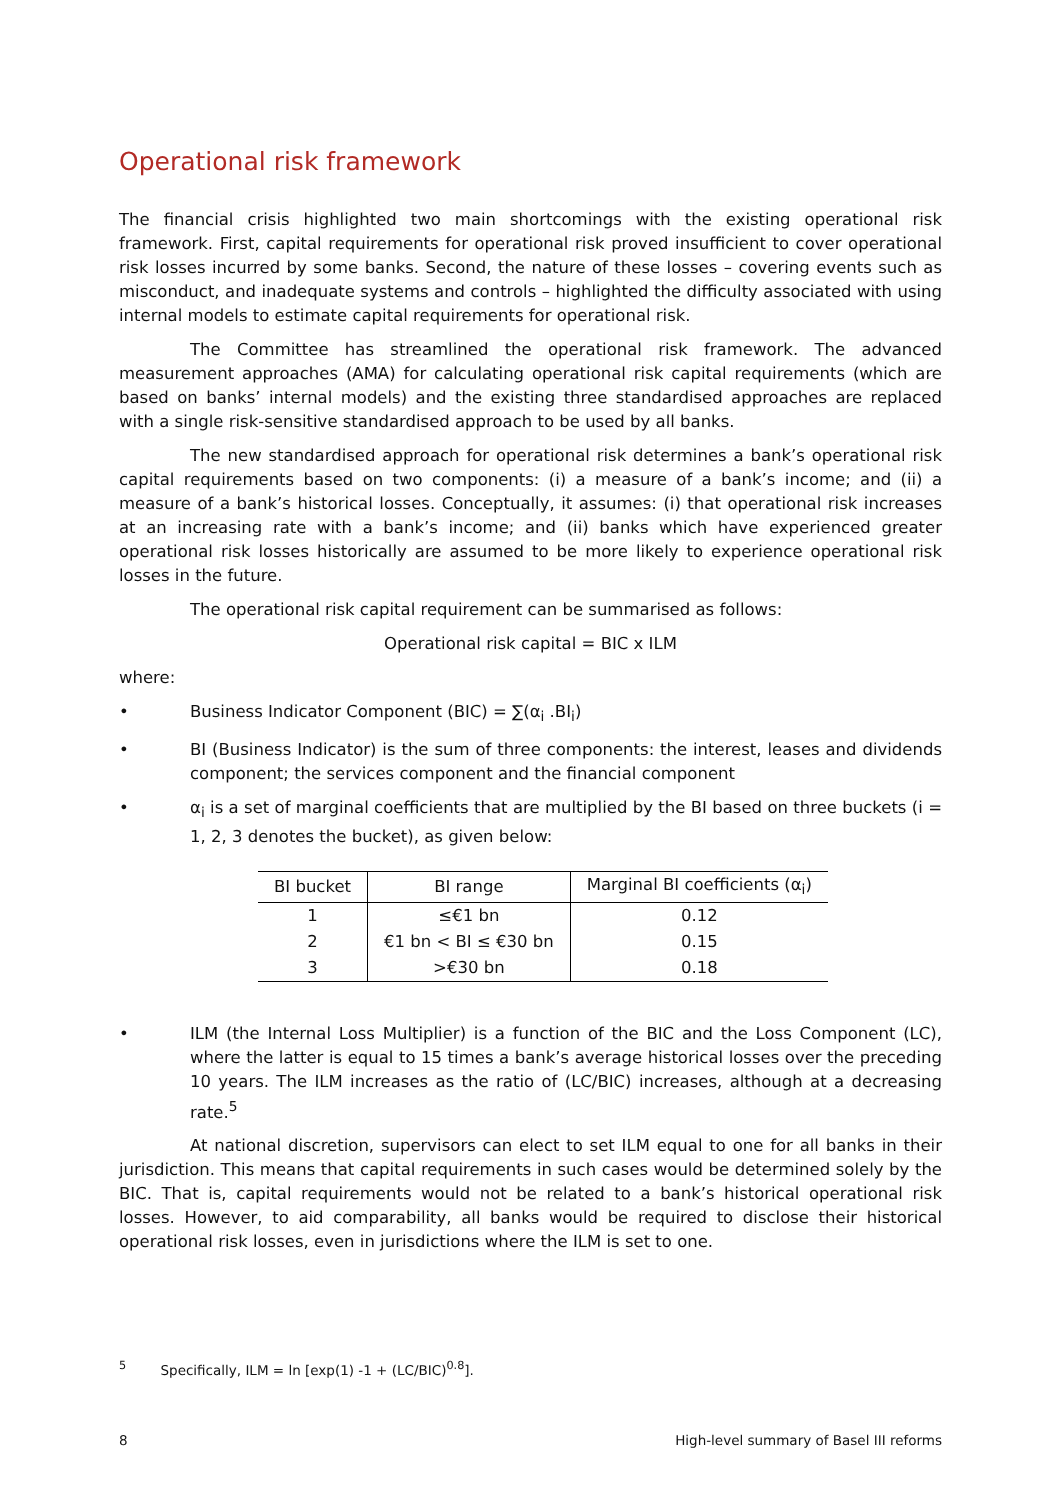Operational risk framework
The financial crisis highlighted two main shortcomings with the existing operational risk framework. First, capital requirements for operational risk proved insufficient to cover operational risk losses incurred by some banks. Second, the nature of these losses – covering events such as misconduct, and inadequate systems and controls – highlighted the difficulty associated with using internal models to estimate capital requirements for operational risk.
The Committee has streamlined the operational risk framework. The advanced measurement approaches (AMA) for calculating operational risk capital requirements (which are based on banks’ internal models) and the existing three standardised approaches are replaced with a single risk-sensitive standardised approach to be used by all banks.
The new standardised approach for operational risk determines a bank’s operational risk capital requirements based on two components: (i) a measure of a bank’s income; and (ii) a measure of a bank’s historical losses. Conceptually, it assumes: (i) that operational risk increases at an increasing rate with a bank’s income; and (ii) banks which have experienced greater operational risk losses historically are assumed to be more likely to experience operational risk losses in the future.
The operational risk capital requirement can be summarised as follows:
Operational risk capital = BIC x ILM
where:
• Business Indicator Component (BIC) = ∑(α<sub>i</sub> .BI<sub>i</sub>)
• BI (Business Indicator) is the sum of three components: the interest, leases and dividends component; the services component and the financial component
• α<sub>i</sub> is a set of marginal coefficients that are multiplied by the BI based on three buckets (i = 1, 2, 3 denotes the bucket), as given below:
| BI bucket | BI range | Marginal BI coefficients (α<sub>i</sub>) |
| --- | --- | --- |
| 1 | ≤€1 bn | 0.12 |
| 2 | €1 bn < BI ≤ €30 bn | 0.15 |
| 3 | >€30 bn | 0.18 |
• ILM (the Internal Loss Multiplier) is a function of the BIC and the Loss Component (LC), where the latter is equal to 15 times a bank’s average historical losses over the preceding 10 years. The ILM increases as the ratio of (LC/BIC) increases, although at a decreasing rate.<sup>5</sup>
At national discretion, supervisors can elect to set ILM equal to one for all banks in their jurisdiction. This means that capital requirements in such cases would be determined solely by the BIC. That is, capital requirements would not be related to a bank’s historical operational risk losses. However, to aid comparability, all banks would be required to disclose their historical operational risk losses, even in jurisdictions where the ILM is set to one.
<sup>5</sup> Specifically, ILM = ln [exp(1) -1 + (LC/BIC)<sup>0.8</sup>].
8 High-level summary of Basel III reforms